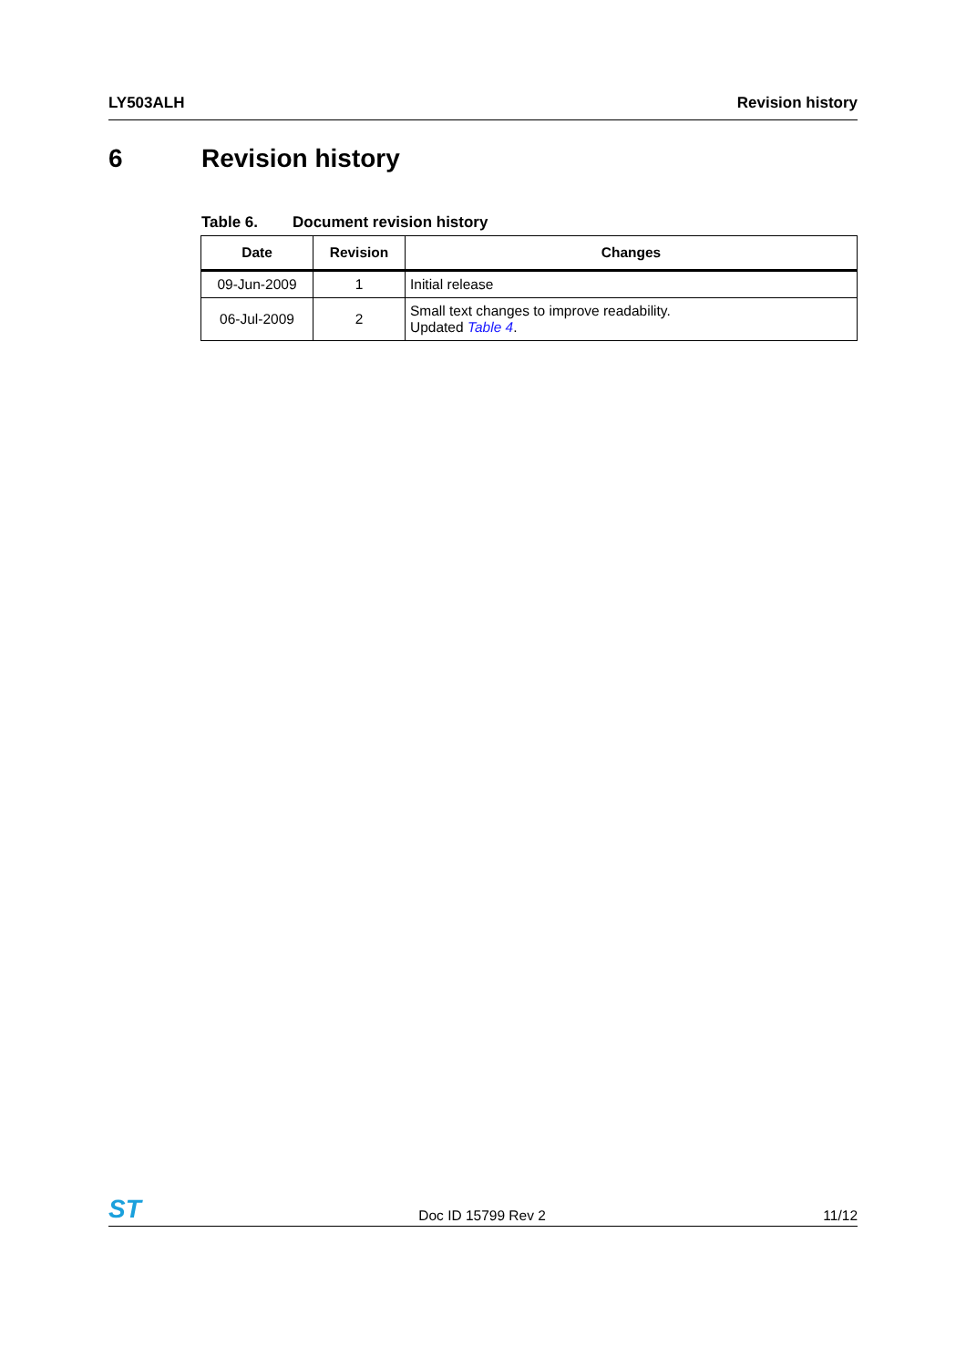LY503ALH Revision history
6 Revision history
Table 6. Document revision history
| Date | Revision | Changes |
| --- | --- | --- |
| 09-Jun-2009 | 1 | Initial release |
| 06-Jul-2009 | 2 | Small text changes to improve readability. Updated Table 4 . |
ST
Doc ID 15799 Rev 2
11/12